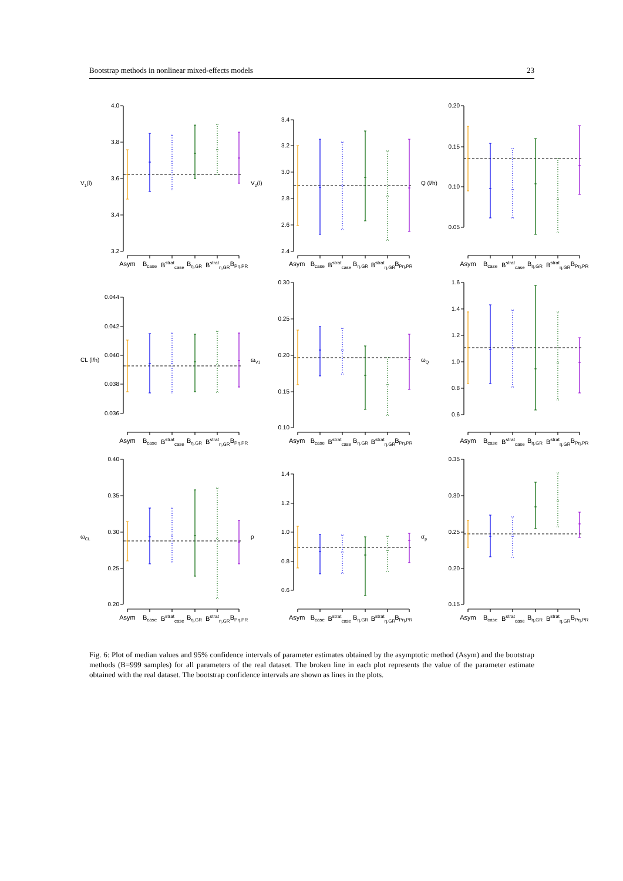Bootstrap methods in nonlinear mixed-effects models 23
V1(l)
4.0
3.8
3.6
3.4
3.2
Asym B<sub>case</sub> B<sup>strat</sup><sub>case</sub> B<sub>η,GR</sub> B<sup>strat</sup><sub>η,GR</sub> B<sub>Pη,PR</sub>
V2(l)
3.4
3.2
3.0
2.8
2.6
2.4
Asym B<sub>case</sub> B<sup>strat</sup><sub>case</sub> B<sub>η,GR</sub> B<sup>strat</sup><sub>η,GR</sub> B<sub>Pη,PR</sub>
Q (l/h)
0.20
0.15
0.10
0.05
Asym B<sub>case</sub> B<sup>strat</sup><sub>case</sub> B<sub>η,GR</sub> B<sup>strat</sup><sub>η,GR</sub> B<sub>Pη,PR</sub>
CL (l/h)
0.044
0.042
0.040
0.038
0.036
Asym B<sub>case</sub> B<sup>strat</sup><sub>case</sub> B<sub>η,GR</sub> B<sup>strat</sup><sub>η,GR</sub> B<sub>Pη,PR</sub>
ωV1
0.30
0.25
0.20
0.15
0.10
Asym B<sub>case</sub> B<sup>strat</sup><sub>case</sub> B<sub>η,GR</sub> B<sup>strat</sup><sub>η,GR</sub> B<sub>Pη,PR</sub>
ωQ
1.6
1.4
1.2
1.0
0.8
0.6
Asym B<sub>case</sub> B<sup>strat</sup><sub>case</sub> B<sub>η,GR</sub> B<sup>strat</sup><sub>η,GR</sub> B<sub>Pη,PR</sub>
ωCL
0.40
0.35
0.30
0.25
0.20
Asym B<sub>case</sub> B<sup>strat</sup><sub>case</sub> B<sub>η,GR</sub> B<sup>strat</sup><sub>η,GR</sub> B<sub>Pη,PR</sub>
ρ
1.4
1.2
1.0
0.8
0.6
Asym B<sub>case</sub> B<sup>strat</sup><sub>case</sub> B<sub>η,GR</sub> B<sup>strat</sup><sub>η,GR</sub> B<sub>Pη,PR</sub>
σp
0.35
0.30
0.25
0.20
0.15
Asym B<sub>case</sub> B<sup>strat</sup><sub>case</sub> B<sub>η,GR</sub> B<sup>strat</sup><sub>η,GR</sub> B<sub>Pη,PR</sub>
Fig. 6: Plot of median values and 95% confidence intervals of parameter estimates obtained by the asymptotic method (Asym) and the bootstrap methods (B=999 samples) for all parameters of the real dataset. The broken line in each plot represents the value of the parameter estimate obtained with the real dataset. The bootstrap confidence intervals are shown as lines in the plots.